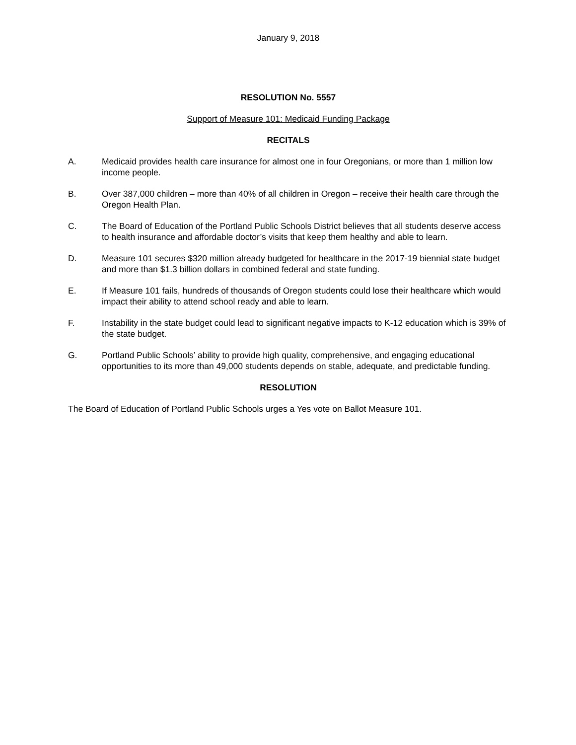January 9, 2018
RESOLUTION No. 5557
Support of Measure 101: Medicaid Funding Package
RECITALS
A. Medicaid provides health care insurance for almost one in four Oregonians, or more than 1 million low income people.
B. Over 387,000 children – more than 40% of all children in Oregon – receive their health care through the Oregon Health Plan.
C. The Board of Education of the Portland Public Schools District believes that all students deserve access to health insurance and affordable doctor’s visits that keep them healthy and able to learn.
D. Measure 101 secures $320 million already budgeted for healthcare in the 2017-19 biennial state budget and more than $1.3 billion dollars in combined federal and state funding.
E. If Measure 101 fails, hundreds of thousands of Oregon students could lose their healthcare which would impact their ability to attend school ready and able to learn.
F. Instability in the state budget could lead to significant negative impacts to K-12 education which is 39% of the state budget.
G. Portland Public Schools’ ability to provide high quality, comprehensive, and engaging educational opportunities to its more than 49,000 students depends on stable, adequate, and predictable funding.
RESOLUTION
The Board of Education of Portland Public Schools urges a Yes vote on Ballot Measure 101.